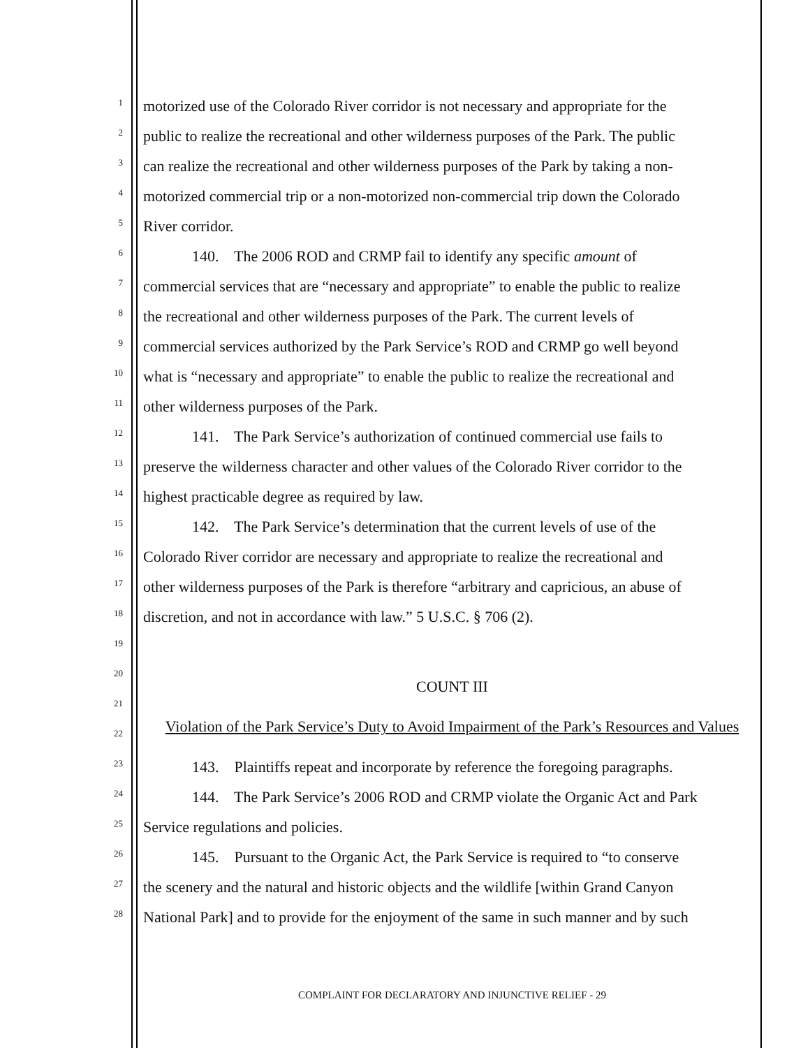1
motorized use of the Colorado River corridor is not necessary and appropriate for the
2
public to realize the recreational and other wilderness purposes of the Park. The public
3
can realize the recreational and other wilderness purposes of the Park by taking a non-
4
motorized commercial trip or a non-motorized non-commercial trip down the Colorado
5
River corridor.
6
140. The 2006 ROD and CRMP fail to identify any specific amount of
7
commercial services that are “necessary and appropriate” to enable the public to realize
8
the recreational and other wilderness purposes of the Park. The current levels of
9
commercial services authorized by the Park Service’s ROD and CRMP go well beyond
10
what is “necessary and appropriate” to enable the public to realize the recreational and
11
other wilderness purposes of the Park.
12
141. The Park Service’s authorization of continued commercial use fails to
13
preserve the wilderness character and other values of the Colorado River corridor to the
14
highest practicable degree as required by law.
15
142. The Park Service’s determination that the current levels of use of the
16
Colorado River corridor are necessary and appropriate to realize the recreational and
17
other wilderness purposes of the Park is therefore “arbitrary and capricious, an abuse of
18
discretion, and not in accordance with law.” 5 U.S.C. § 706 (2).
19
20
COUNT III
21
22
Violation of the Park Service’s Duty to Avoid Impairment of the Park’s Resources and Values
23
143. Plaintiffs repeat and incorporate by reference the foregoing paragraphs.
24
144. The Park Service’s 2006 ROD and CRMP violate the Organic Act and Park
25
Service regulations and policies.
26
145. Pursuant to the Organic Act, the Park Service is required to “to conserve
27
the scenery and the natural and historic objects and the wildlife [within Grand Canyon
28
National Park] and to provide for the enjoyment of the same in such manner and by such
COMPLAINT FOR DECLARATORY AND INJUNCTIVE RELIEF - 29